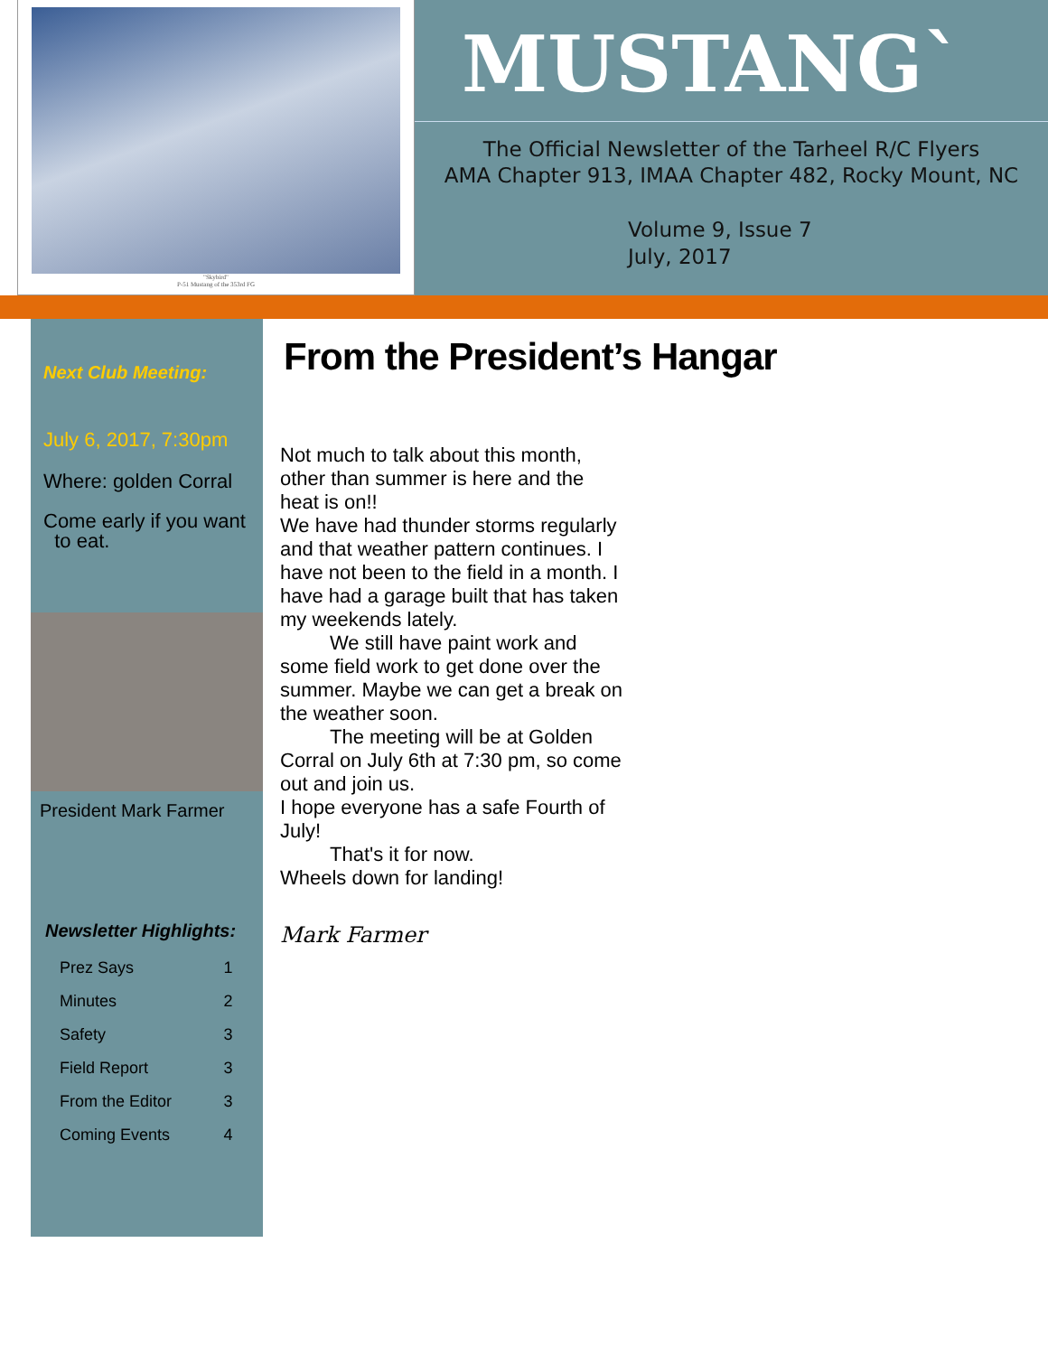"Skybird"
P-51 Mustang of the 353rd FG
MUSTANG`
The Official Newsletter of the Tarheel R/C Flyers
AMA Chapter 913, IMAA Chapter 482, Rocky Mount, NC
Volume 9, Issue 7
July, 2017
Next Club Meeting:
July 6, 2017, 7:30pm
Where: golden Corral
Come early if you want
to eat.
President Mark Farmer
Newsletter Highlights:
| Prez Says | 1 |
| Minutes | 2 |
| Safety | 3 |
| Field Report | 3 |
| From the Editor | 3 |
| Coming Events | 4 |
From the President’s Hangar
Not much to talk about this month, other than summer is here and the heat is on!!
We have had thunder storms regularly and that weather pattern continues. I have not been to the field in a month. I have had a garage built that has taken my weekends lately.
   We still have paint work and some field work to get done over the summer. Maybe we can get a break on the weather soon.
   The meeting will be at Golden Corral on July 6th at 7:30 pm, so come out and join us.
I hope everyone has a safe Fourth of July!
   That's it for now.
Wheels down for landing!
Mark Farmer